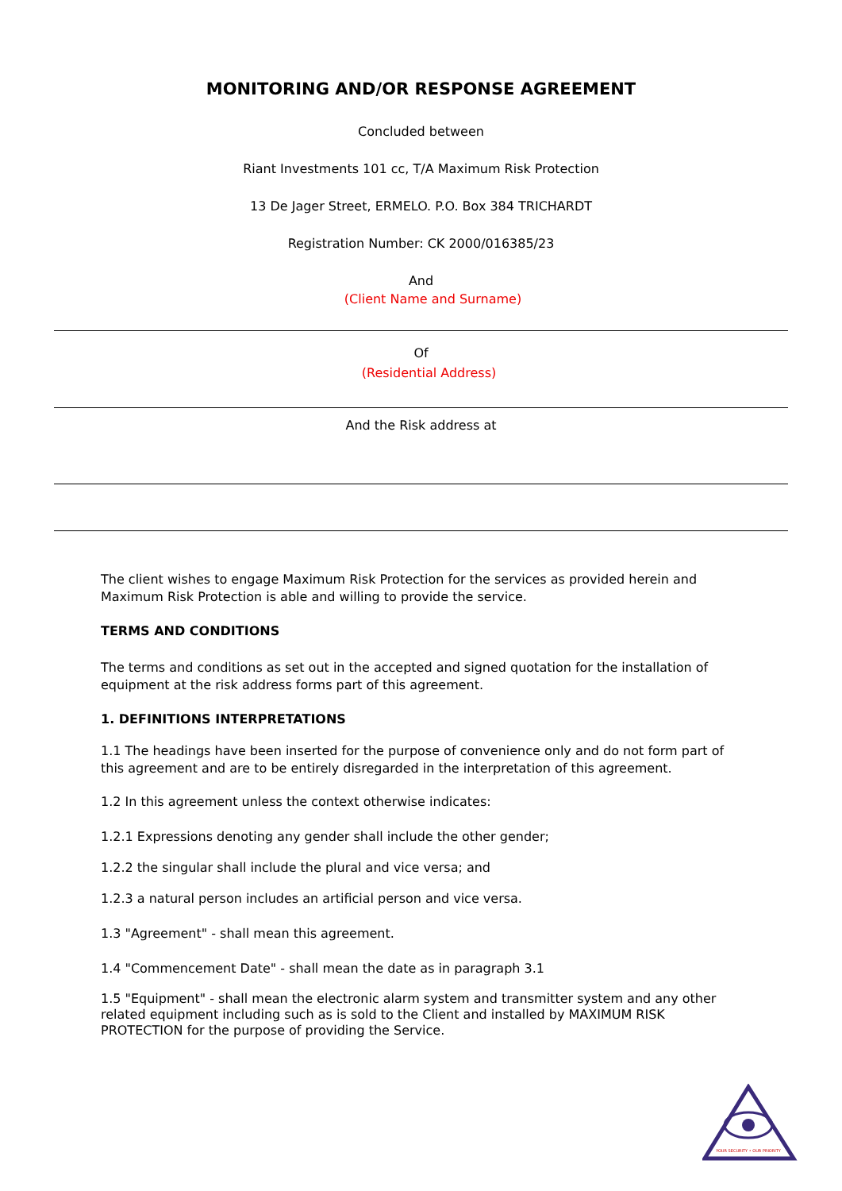MONITORING AND/OR RESPONSE AGREEMENT
Concluded between
Riant Investments 101 cc, T/A Maximum Risk Protection
13 De Jager Street, ERMELO. P.O. Box 384 TRICHARDT
Registration Number: CK 2000/016385/23
And
(Client Name and Surname)
Of
(Residential Address)
And the Risk address at
The client wishes to engage Maximum Risk Protection for the services as provided herein and Maximum Risk Protection is able and willing to provide the service.
TERMS AND CONDITIONS
The terms and conditions as set out in the accepted and signed quotation for the installation of equipment at the risk address forms part of this agreement.
1. DEFINITIONS INTERPRETATIONS
1.1 The headings have been inserted for the purpose of convenience only and do not form part of this agreement and are to be entirely disregarded in the interpretation of this agreement.
1.2 In this agreement unless the context otherwise indicates:
1.2.1 Expressions denoting any gender shall include the other gender;
1.2.2 the singular shall include the plural and vice versa; and
1.2.3 a natural person includes an artificial person and vice versa.
1.3 "Agreement" - shall mean this agreement.
1.4 "Commencement Date" - shall mean the date as in paragraph 3.1
1.5 "Equipment" - shall mean the electronic alarm system and transmitter system and any other related equipment including such as is sold to the Client and installed by MAXIMUM RISK PROTECTION for the purpose of providing the Service.
YOUR SECURITY • OUR PRIORITY